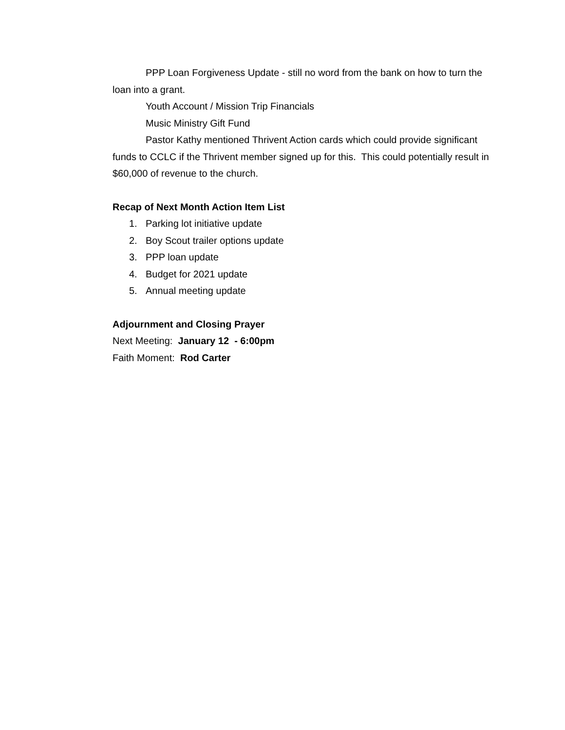PPP Loan Forgiveness Update - still no word from the bank on how to turn the loan into a grant.
Youth Account / Mission Trip Financials
Music Ministry Gift Fund
Pastor Kathy mentioned Thrivent Action cards which could provide significant funds to CCLC if the Thrivent member signed up for this. This could potentially result in $60,000 of revenue to the church.
Recap of Next Month Action Item List
1. Parking lot initiative update
2. Boy Scout trailer options update
3. PPP loan update
4. Budget for 2021 update
5. Annual meeting update
Adjournment and Closing Prayer
Next Meeting: January 12 - 6:00pm
Faith Moment: Rod Carter